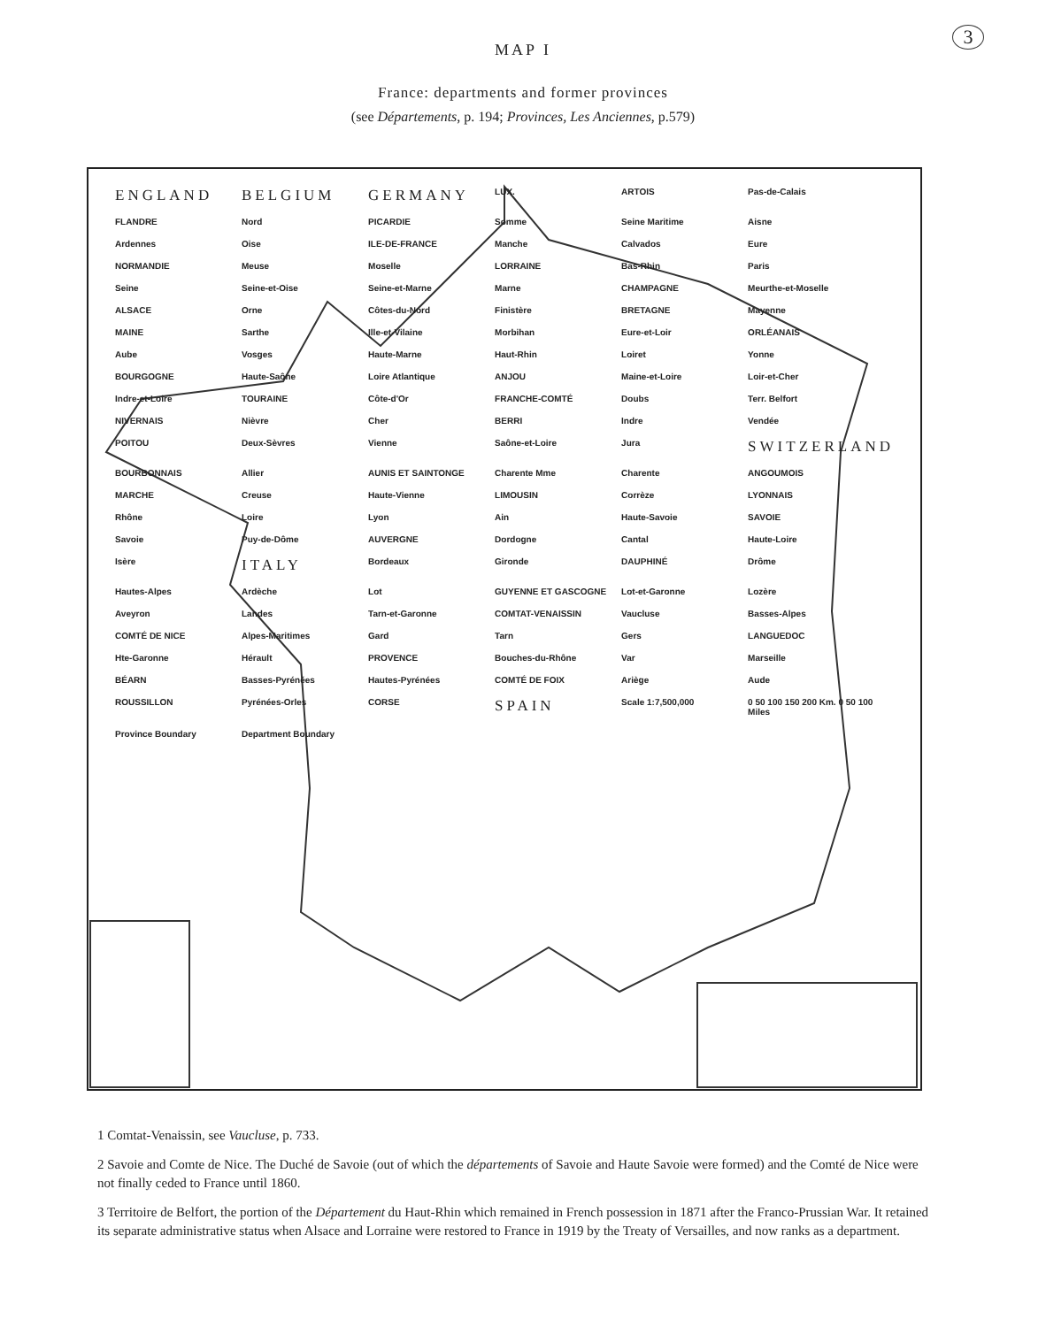3
MAP I
France: departments and former provinces
(see Départements, p. 194; Provinces, Les Anciennes, p.579)
ENGLAND BELGIUM GERMANY LUX. ARTOIS Pas-de-Calais FLANDRE Nord PICARDIE Somme Seine Maritime Aisne Ardennes Oise ILE-DE-FRANCE Manche Calvados Eure NORMANDIE Meuse Moselle LORRAINE Bas-Rhin Paris Seine Seine-et-Oise Seine-et-Marne Marne CHAMPAGNE Meurthe-et-Moselle ALSACE Orne Côtes-du-Nord Finistère BRETAGNE Mayenne MAINE Sarthe Ille-et-Vilaine Morbihan Eure-et-Loir ORLÉANAIS Aube Vosges Haute-Marne Haut-Rhin Loiret Yonne BOURGOGNE Haute-Saône Loire Atlantique ANJOU Maine-et-Loire Loir-et-Cher Indre-et-Loire TOURAINE Côte-d'Or FRANCHE-COMTÉ Doubs Terr. Belfort NIVERNAIS Nièvre Cher BERRI Indre Vendée POITOU Deux-Sèvres Vienne Saône-et-Loire Jura SWITZERLAND BOURBONNAIS Allier AUNIS ET SAINTONGE Charente Mme Charente ANGOUMOIS MARCHE Creuse Haute-Vienne LIMOUSIN Corrèze LYONNAIS Rhône Loire Lyon Ain Haute-Savoie SAVOIE Savoie Puy-de-Dôme AUVERGNE Dordogne Cantal Haute-Loire Isère ITALY Bordeaux Gironde DAUPHINÉ Drôme Hautes-Alpes Ardèche Lot GUYENNE ET GASCOGNE Lot-et-Garonne Lozère Aveyron Landes Tarn-et-Garonne COMTAT-VENAISSIN Vaucluse Basses-Alpes COMTÉ DE NICE Alpes-Maritimes Gard Tarn Gers LANGUEDOC Hte-Garonne Hérault PROVENCE Bouches-du-Rhône Var Marseille BÉARN Basses-Pyrénées Hautes-Pyrénées COMTÉ DE FOIX Ariège Aude ROUSSILLON Pyrénées-Orles CORSE SPAIN Scale 1:7,500,000 0 50 100 150 200 Km. 0 50 100 Miles Province Boundary Department Boundary
1 Comtat-Venaissin, see Vaucluse, p. 733.
2 Savoie and Comte de Nice. The Duché de Savoie (out of which the départements of Savoie and Haute Savoie were formed) and the Comté de Nice were not finally ceded to France until 1860.
3 Territoire de Belfort, the portion of the Département du Haut-Rhin which remained in French possession in 1871 after the Franco-Prussian War. It retained its separate administrative status when Alsace and Lorraine were restored to France in 1919 by the Treaty of Versailles, and now ranks as a department.